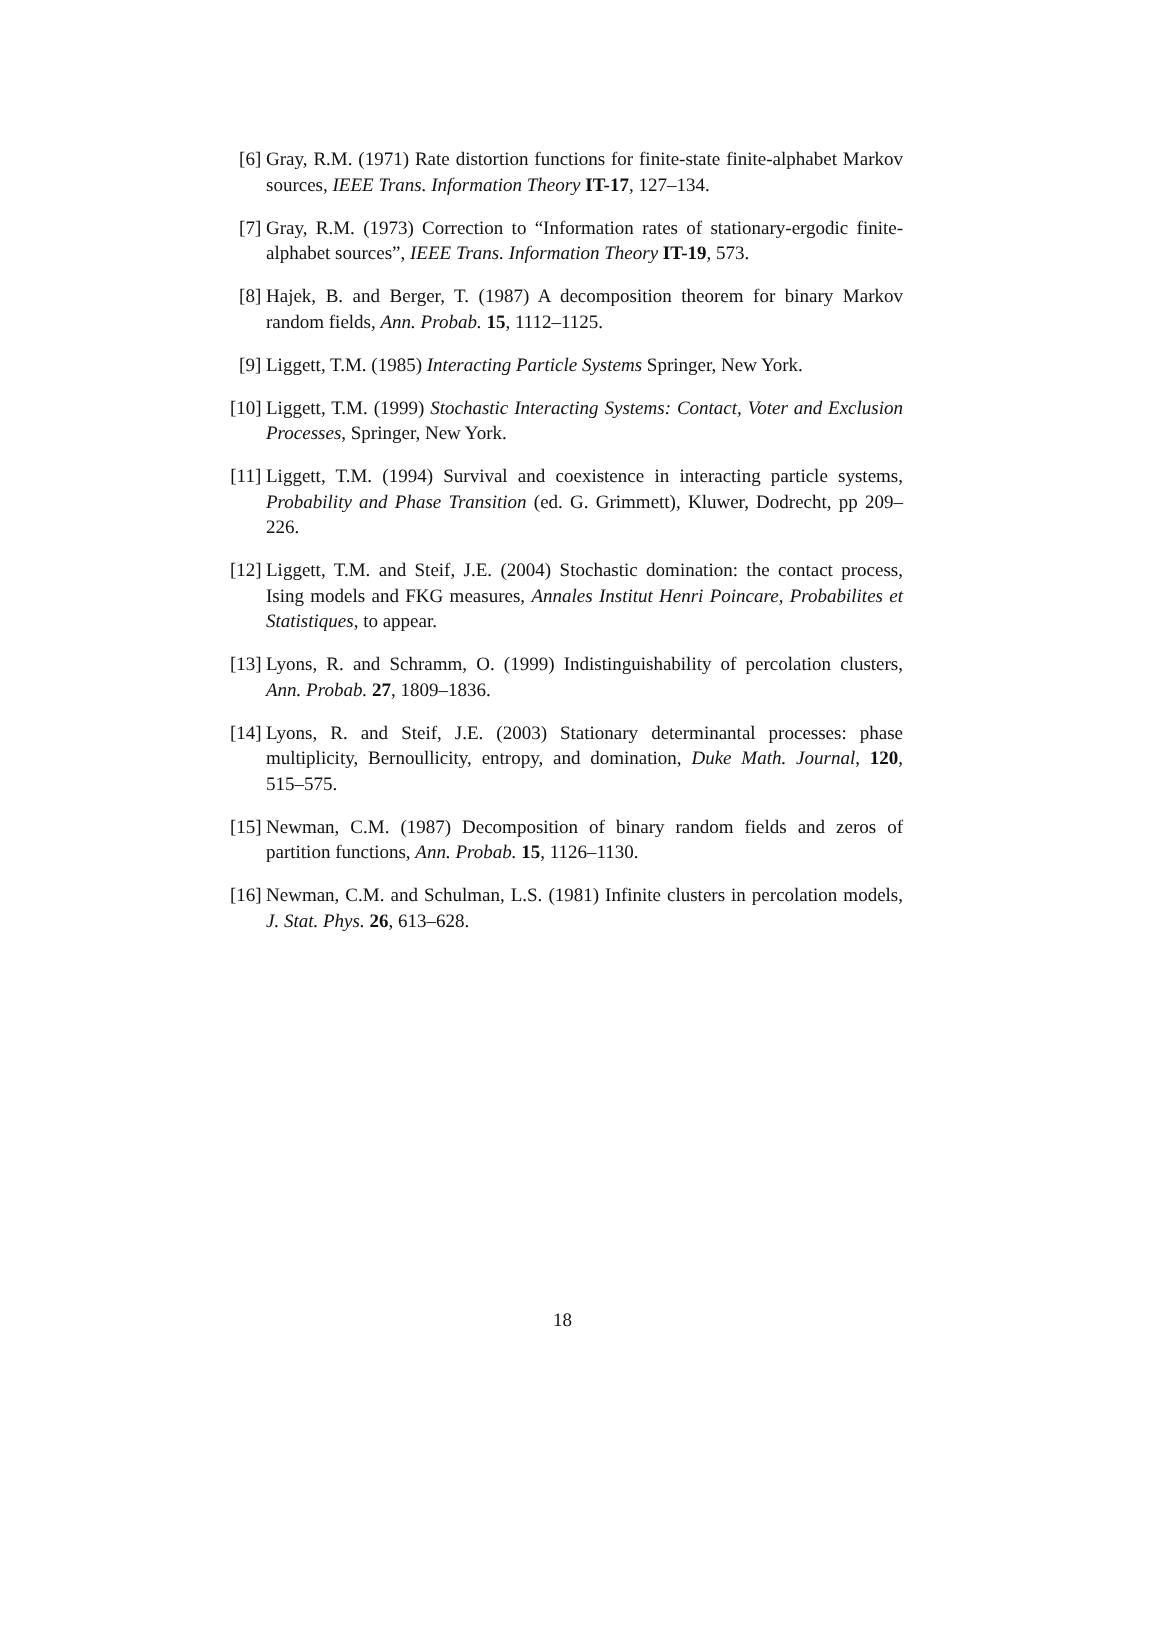[6] Gray, R.M. (1971) Rate distortion functions for finite-state finite-alphabet Markov sources, IEEE Trans. Information Theory IT-17, 127–134.
[7] Gray, R.M. (1973) Correction to “Information rates of stationary-ergodic finite-alphabet sources”, IEEE Trans. Information Theory IT-19, 573.
[8] Hajek, B. and Berger, T. (1987) A decomposition theorem for binary Markov random fields, Ann. Probab. 15, 1112–1125.
[9] Liggett, T.M. (1985) Interacting Particle Systems Springer, New York.
[10]
Liggett, T.M. (1999) Stochastic Interacting Systems: Contact, Voter and Exclusion Processes, Springer, New York.
[11]
Liggett, T.M. (1994) Survival and coexistence in interacting particle systems, Probability and Phase Transition (ed. G. Grimmett), Kluwer, Dodrecht, pp 209–226.
[12]
Liggett, T.M. and Steif, J.E. (2004) Stochastic domination: the contact process, Ising models and FKG measures, Annales Institut Henri Poincare, Probabilites et Statistiques, to appear.
[13]
Lyons, R. and Schramm, O. (1999) Indistinguishability of percolation clusters, Ann. Probab. 27, 1809–1836.
[14]
Lyons, R. and Steif, J.E. (2003) Stationary determinantal processes: phase multiplicity, Bernoullicity, entropy, and domination, Duke Math. Journal, 120, 515–575.
[15]
Newman, C.M. (1987) Decomposition of binary random fields and zeros of partition functions, Ann. Probab. 15, 1126–1130.
[16]
Newman, C.M. and Schulman, L.S. (1981) Infinite clusters in percolation models, J. Stat. Phys. 26, 613–628.
18